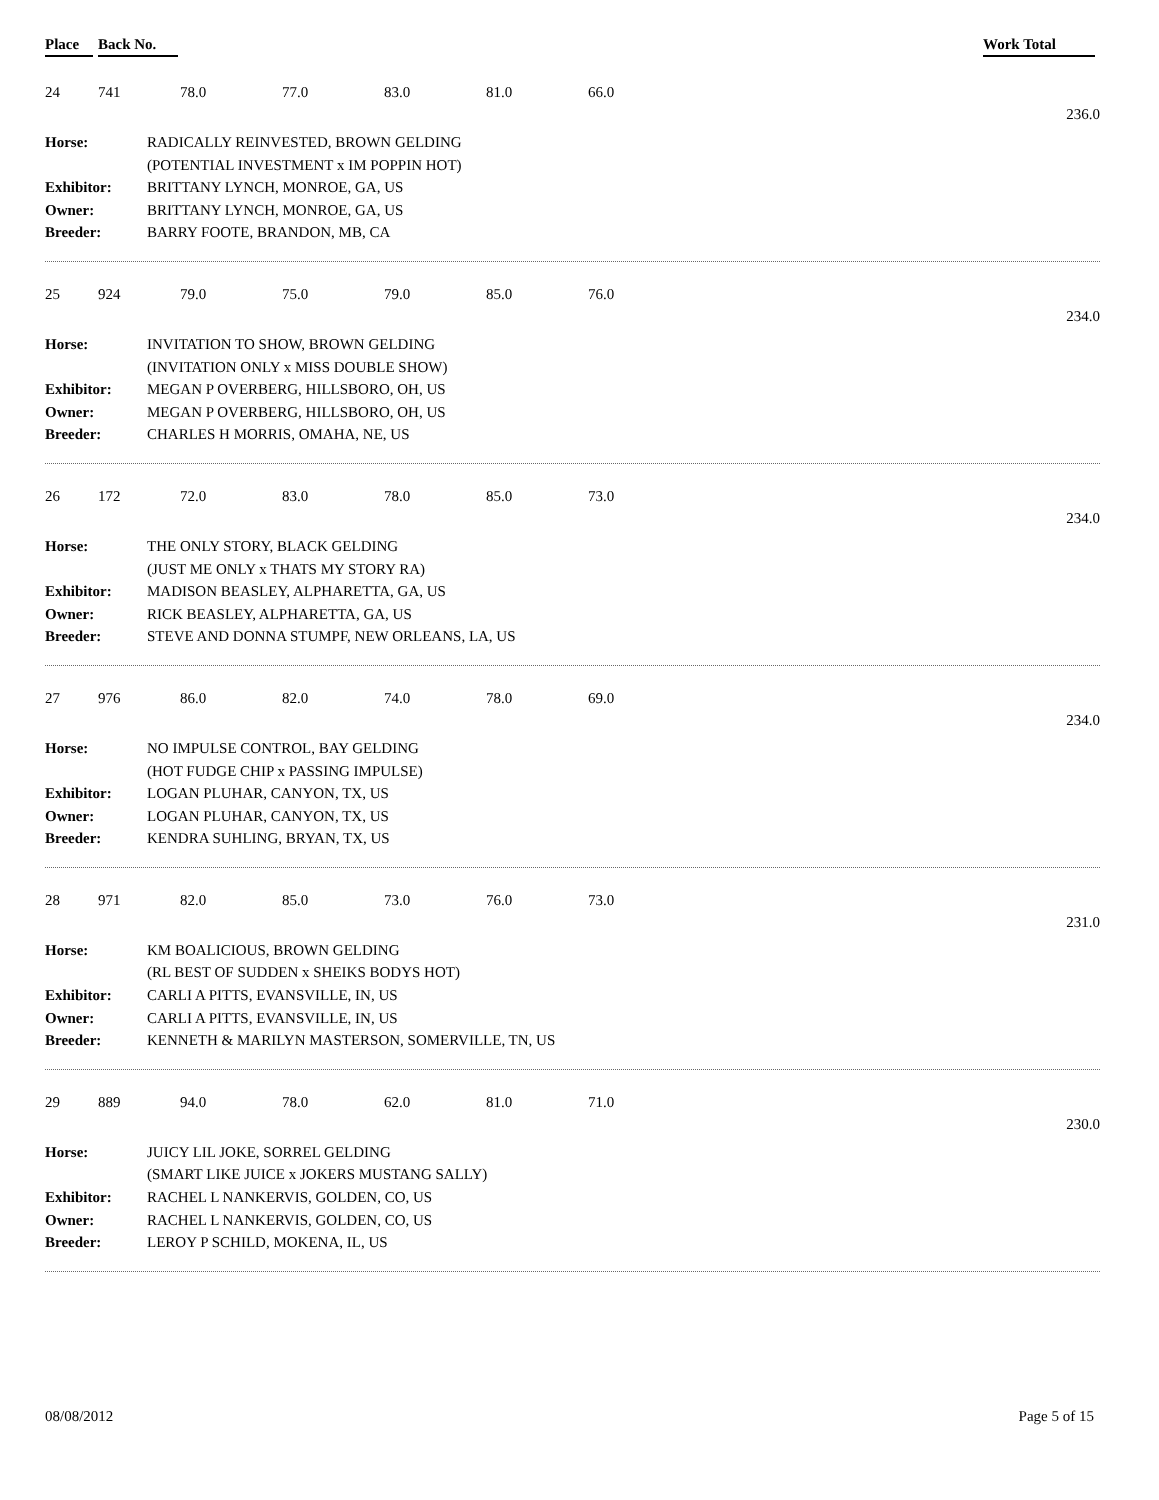Place Back No. Work Total
24 741 78.0 77.0 83.0 81.0 66.0
236.0
| Horse: | RADICALLY REINVESTED, BROWN GELDING |
| | (POTENTIAL INVESTMENT x IM POPPIN HOT) |
| Exhibitor: | BRITTANY LYNCH, MONROE, GA, US |
| Owner: | BRITTANY LYNCH, MONROE, GA, US |
| Breeder: | BARRY FOOTE, BRANDON, MB, CA |
25 924 79.0 75.0 79.0 85.0 76.0
234.0
| Horse: | INVITATION TO SHOW, BROWN GELDING |
| | (INVITATION ONLY x MISS DOUBLE SHOW) |
| Exhibitor: | MEGAN P OVERBERG, HILLSBORO, OH, US |
| Owner: | MEGAN P OVERBERG, HILLSBORO, OH, US |
| Breeder: | CHARLES H MORRIS, OMAHA, NE, US |
26 172 72.0 83.0 78.0 85.0 73.0
234.0
| Horse: | THE ONLY STORY, BLACK GELDING |
| | (JUST ME ONLY x THATS MY STORY RA) |
| Exhibitor: | MADISON BEASLEY, ALPHARETTA, GA, US |
| Owner: | RICK BEASLEY, ALPHARETTA, GA, US |
| Breeder: | STEVE AND DONNA STUMPF, NEW ORLEANS, LA, US |
27 976 86.0 82.0 74.0 78.0 69.0
234.0
| Horse: | NO IMPULSE CONTROL, BAY GELDING |
| | (HOT FUDGE CHIP x PASSING IMPULSE) |
| Exhibitor: | LOGAN PLUHAR, CANYON, TX, US |
| Owner: | LOGAN PLUHAR, CANYON, TX, US |
| Breeder: | KENDRA SUHLING, BRYAN, TX, US |
28 971 82.0 85.0 73.0 76.0 73.0
231.0
| Horse: | KM BOALICIOUS, BROWN GELDING |
| | (RL BEST OF SUDDEN x SHEIKS BODYS HOT) |
| Exhibitor: | CARLI A PITTS, EVANSVILLE, IN, US |
| Owner: | CARLI A PITTS, EVANSVILLE, IN, US |
| Breeder: | KENNETH & MARILYN MASTERSON, SOMERVILLE, TN, US |
29 889 94.0 78.0 62.0 81.0 71.0
230.0
| Horse: | JUICY LIL JOKE, SORREL GELDING |
| | (SMART LIKE JUICE x JOKERS MUSTANG SALLY) |
| Exhibitor: | RACHEL L NANKERVIS, GOLDEN, CO, US |
| Owner: | RACHEL L NANKERVIS, GOLDEN, CO, US |
| Breeder: | LEROY P SCHILD, MOKENA, IL, US |
08/08/2012 Page 5 of 15